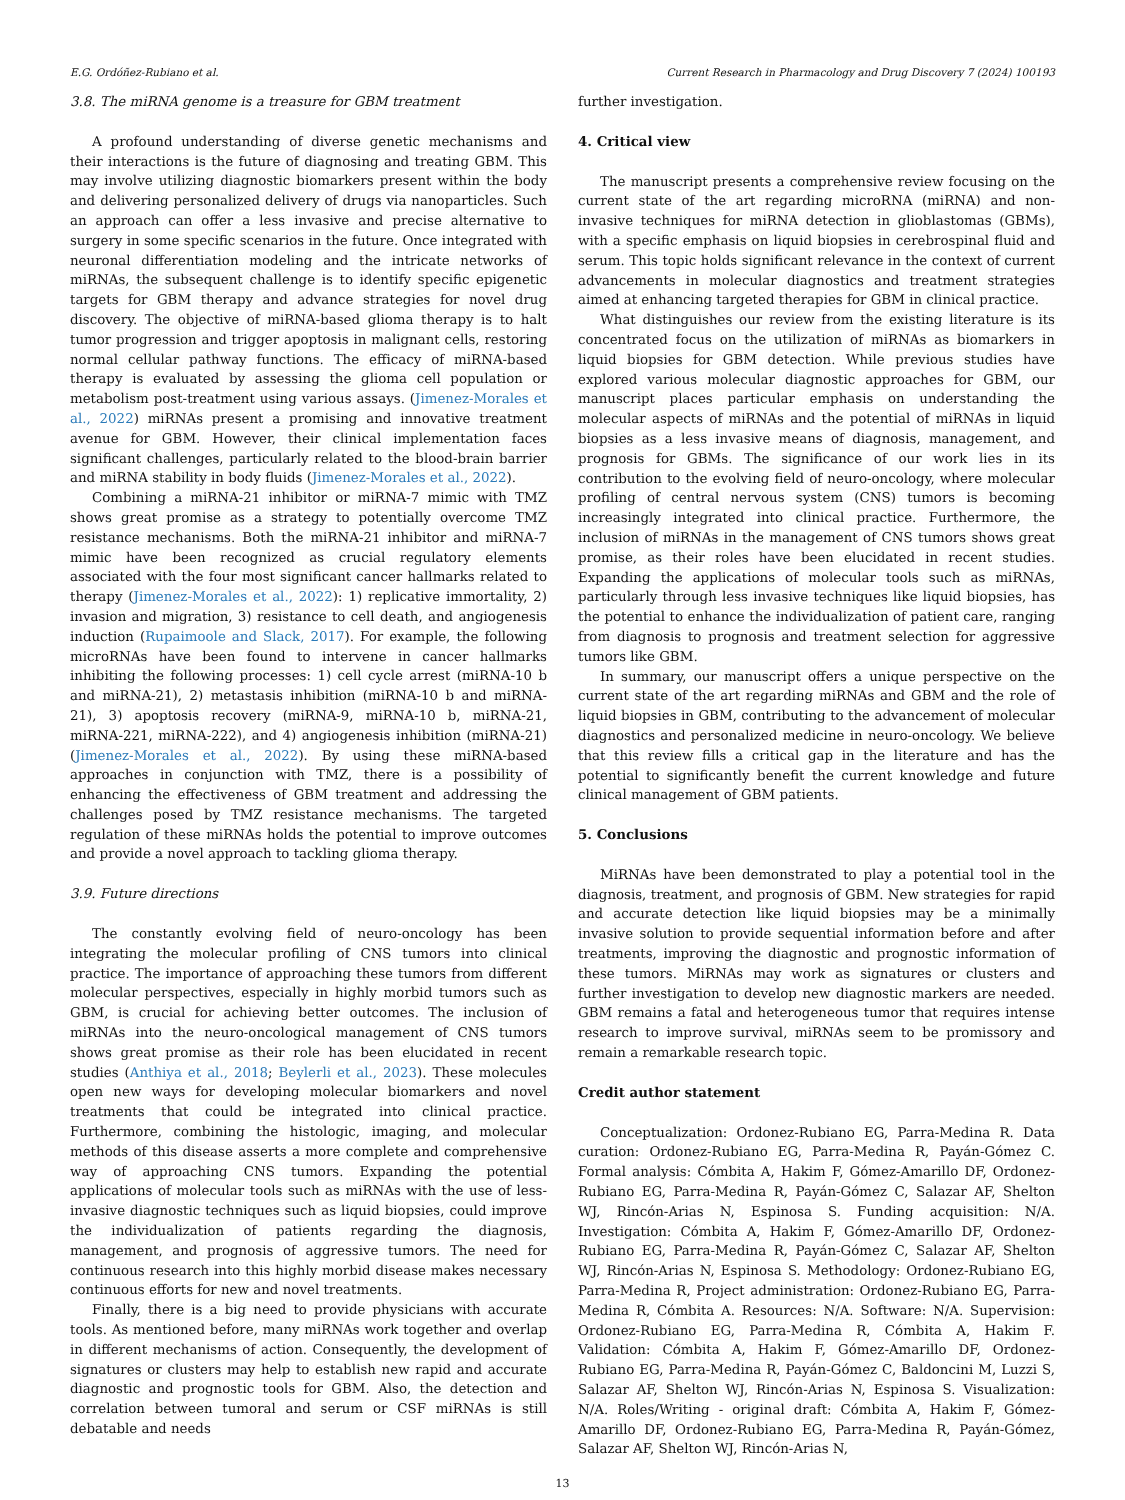E.G. Ordóñez-Rubiano et al. Current Research in Pharmacology and Drug Discovery 7 (2024) 100193
3.8. The miRNA genome is a treasure for GBM treatment
A profound understanding of diverse genetic mechanisms and their interactions is the future of diagnosing and treating GBM. This may involve utilizing diagnostic biomarkers present within the body and delivering personalized delivery of drugs via nanoparticles. Such an approach can offer a less invasive and precise alternative to surgery in some specific scenarios in the future. Once integrated with neuronal differentiation modeling and the intricate networks of miRNAs, the subsequent challenge is to identify specific epigenetic targets for GBM therapy and advance strategies for novel drug discovery. The objective of miRNA-based glioma therapy is to halt tumor progression and trigger apoptosis in malignant cells, restoring normal cellular pathway functions. The efficacy of miRNA-based therapy is evaluated by assessing the glioma cell population or metabolism post-treatment using various assays. (Jimenez-Morales et al., 2022) miRNAs present a promising and innovative treatment avenue for GBM. However, their clinical implementation faces significant challenges, particularly related to the blood-brain barrier and miRNA stability in body fluids (Jimenez-Morales et al., 2022).
Combining a miRNA-21 inhibitor or miRNA-7 mimic with TMZ shows great promise as a strategy to potentially overcome TMZ resistance mechanisms. Both the miRNA-21 inhibitor and miRNA-7 mimic have been recognized as crucial regulatory elements associated with the four most significant cancer hallmarks related to therapy (Jimenez-Morales et al., 2022): 1) replicative immortality, 2) invasion and migration, 3) resistance to cell death, and angiogenesis induction (Rupaimoole and Slack, 2017). For example, the following microRNAs have been found to intervene in cancer hallmarks inhibiting the following processes: 1) cell cycle arrest (miRNA-10 b and miRNA-21), 2) metastasis inhibition (miRNA-10 b and miRNA-21), 3) apoptosis recovery (miRNA-9, miRNA-10 b, miRNA-21, miRNA-221, miRNA-222), and 4) angiogenesis inhibition (miRNA-21) (Jimenez-Morales et al., 2022). By using these miRNA-based approaches in conjunction with TMZ, there is a possibility of enhancing the effectiveness of GBM treatment and addressing the challenges posed by TMZ resistance mechanisms. The targeted regulation of these miRNAs holds the potential to improve outcomes and provide a novel approach to tackling glioma therapy.
3.9. Future directions
The constantly evolving field of neuro-oncology has been integrating the molecular profiling of CNS tumors into clinical practice. The importance of approaching these tumors from different molecular perspectives, especially in highly morbid tumors such as GBM, is crucial for achieving better outcomes. The inclusion of miRNAs into the neuro-oncological management of CNS tumors shows great promise as their role has been elucidated in recent studies (Anthiya et al., 2018; Beylerli et al., 2023). These molecules open new ways for developing molecular biomarkers and novel treatments that could be integrated into clinical practice. Furthermore, combining the histologic, imaging, and molecular methods of this disease asserts a more complete and comprehensive way of approaching CNS tumors. Expanding the potential applications of molecular tools such as miRNAs with the use of less-invasive diagnostic techniques such as liquid biopsies, could improve the individualization of patients regarding the diagnosis, management, and prognosis of aggressive tumors. The need for continuous research into this highly morbid disease makes necessary continuous efforts for new and novel treatments.
Finally, there is a big need to provide physicians with accurate tools. As mentioned before, many miRNAs work together and overlap in different mechanisms of action. Consequently, the development of signatures or clusters may help to establish new rapid and accurate diagnostic and prognostic tools for GBM. Also, the detection and correlation between tumoral and serum or CSF miRNAs is still debatable and needs
further investigation.
4. Critical view
The manuscript presents a comprehensive review focusing on the current state of the art regarding microRNA (miRNA) and non-invasive techniques for miRNA detection in glioblastomas (GBMs), with a specific emphasis on liquid biopsies in cerebrospinal fluid and serum. This topic holds significant relevance in the context of current advancements in molecular diagnostics and treatment strategies aimed at enhancing targeted therapies for GBM in clinical practice.
What distinguishes our review from the existing literature is its concentrated focus on the utilization of miRNAs as biomarkers in liquid biopsies for GBM detection. While previous studies have explored various molecular diagnostic approaches for GBM, our manuscript places particular emphasis on understanding the molecular aspects of miRNAs and the potential of miRNAs in liquid biopsies as a less invasive means of diagnosis, management, and prognosis for GBMs. The significance of our work lies in its contribution to the evolving field of neuro-oncology, where molecular profiling of central nervous system (CNS) tumors is becoming increasingly integrated into clinical practice. Furthermore, the inclusion of miRNAs in the management of CNS tumors shows great promise, as their roles have been elucidated in recent studies. Expanding the applications of molecular tools such as miRNAs, particularly through less invasive techniques like liquid biopsies, has the potential to enhance the individualization of patient care, ranging from diagnosis to prognosis and treatment selection for aggressive tumors like GBM.
In summary, our manuscript offers a unique perspective on the current state of the art regarding miRNAs and GBM and the role of liquid biopsies in GBM, contributing to the advancement of molecular diagnostics and personalized medicine in neuro-oncology. We believe that this review fills a critical gap in the literature and has the potential to significantly benefit the current knowledge and future clinical management of GBM patients.
5. Conclusions
MiRNAs have been demonstrated to play a potential tool in the diagnosis, treatment, and prognosis of GBM. New strategies for rapid and accurate detection like liquid biopsies may be a minimally invasive solution to provide sequential information before and after treatments, improving the diagnostic and prognostic information of these tumors. MiRNAs may work as signatures or clusters and further investigation to develop new diagnostic markers are needed. GBM remains a fatal and heterogeneous tumor that requires intense research to improve survival, miRNAs seem to be promissory and remain a remarkable research topic.
Credit author statement
Conceptualization: Ordonez-Rubiano EG, Parra-Medina R. Data curation: Ordonez-Rubiano EG, Parra-Medina R, Payán-Gómez C. Formal analysis: Cómbita A, Hakim F, Gómez-Amarillo DF, Ordonez-Rubiano EG, Parra-Medina R, Payán-Gómez C, Salazar AF, Shelton WJ, Rincón-Arias N, Espinosa S. Funding acquisition: N/A. Investigation: Cómbita A, Hakim F, Gómez-Amarillo DF, Ordonez-Rubiano EG, Parra-Medina R, Payán-Gómez C, Salazar AF, Shelton WJ, Rincón-Arias N, Espinosa S. Methodology: Ordonez-Rubiano EG, Parra-Medina R, Project administration: Ordonez-Rubiano EG, Parra-Medina R, Cómbita A. Resources: N/A. Software: N/A. Supervision: Ordonez-Rubiano EG, Parra-Medina R, Cómbita A, Hakim F. Validation: Cómbita A, Hakim F, Gómez-Amarillo DF, Ordonez-Rubiano EG, Parra-Medina R, Payán-Gómez C, Baldoncini M, Luzzi S, Salazar AF, Shelton WJ, Rincón-Arias N, Espinosa S. Visualization: N/A. Roles/Writing - original draft: Cómbita A, Hakim F, Gómez-Amarillo DF, Ordonez-Rubiano EG, Parra-Medina R, Payán-Gómez, Salazar AF, Shelton WJ, Rincón-Arias N,
13